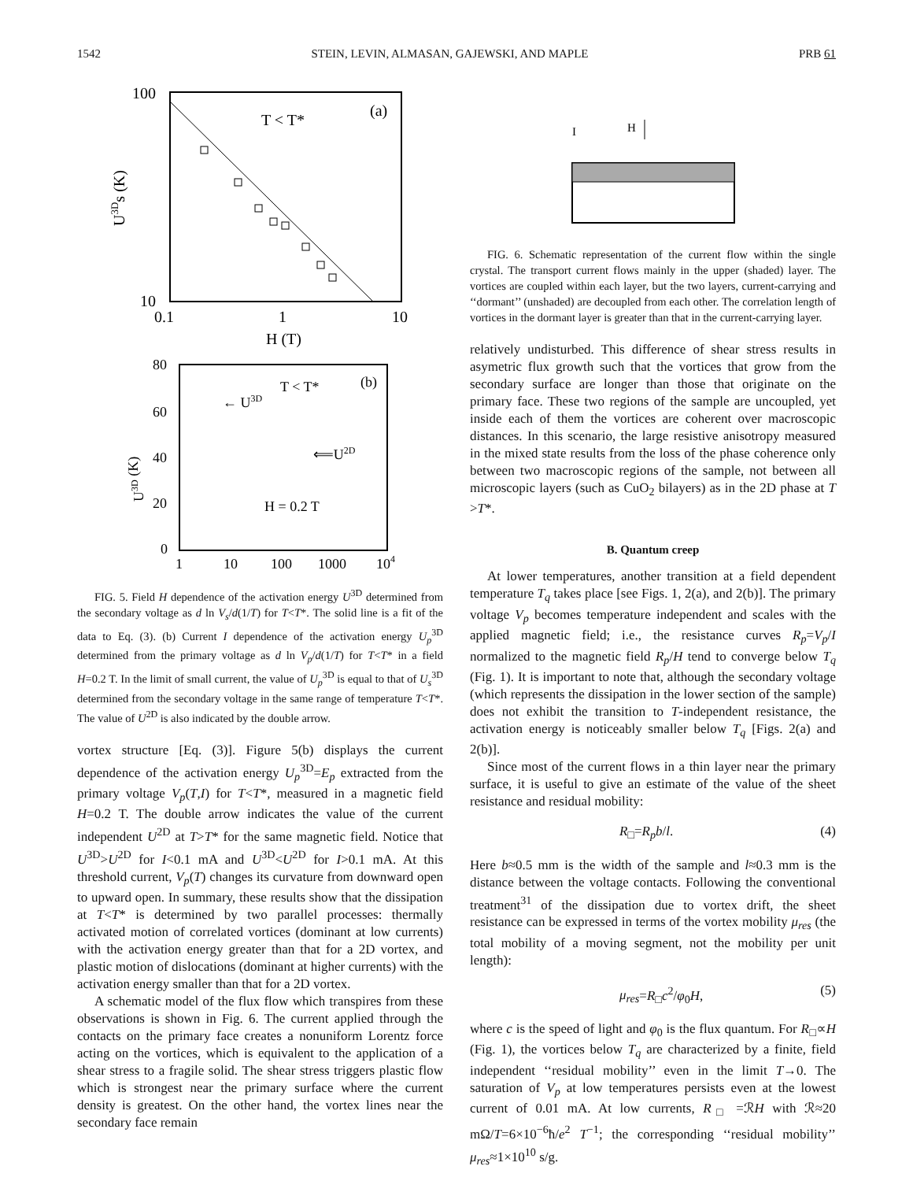1542 STEIN, LEVIN, ALMASAN, GAJEWSKI, AND MAPLE PRB 61
100
10
0.1
1
10
T < T*
(a)
H (T)
U3Ds (K)
80
60
40
20
0
1
10
100
1000
104
T < T*
(b)
← U3D
⟸U2D
H = 0.2 T
U3D (K)
FIG. 5. Field H dependence of the activation energy U<sup>3D</sup> determined from the secondary voltage as d ln V<sub>s</sub>/d(1/T) for T<T*. The solid line is a fit of the data to Eq. (3). (b) Current I dependence of the activation energy U<sub>p</sub><sup>3D</sup> determined from the primary voltage as d ln V<sub>p</sub>/d(1/T) for T<T* in a field H=0.2 T. In the limit of small current, the value of U<sub>p</sub><sup>3D</sup> is equal to that of U<sub>s</sub><sup>3D</sup> determined from the secondary voltage in the same range of temperature T<T*. The value of U<sup>2D</sup> is also indicated by the double arrow.
vortex structure [Eq. (3)]. Figure 5(b) displays the current dependence of the activation energy U<sub>p</sub><sup>3D</sup>=E<sub>p</sub> extracted from the primary voltage V<sub>p</sub>(T,I) for T<T*, measured in a magnetic field H=0.2 T. The double arrow indicates the value of the current independent U<sup>2D</sup> at T>T* for the same magnetic field. Notice that U<sup>3D</sup>>U<sup>2D</sup> for I<0.1 mA and U<sup>3D</sup><U<sup>2D</sup> for I>0.1 mA. At this threshold current, V<sub>p</sub>(T) changes its curvature from downward open to upward open. In summary, these results show that the dissipation at T<T* is determined by two parallel processes: thermally activated motion of correlated vortices (dominant at low currents) with the activation energy greater than that for a 2D vortex, and plastic motion of dislocations (dominant at higher currents) with the activation energy smaller than that for a 2D vortex.
A schematic model of the flux flow which transpires from these observations is shown in Fig. 6. The current applied through the contacts on the primary face creates a nonuniform Lorentz force acting on the vortices, which is equivalent to the application of a shear stress to a fragile solid. The shear stress triggers plastic flow which is strongest near the primary surface where the current density is greatest. On the other hand, the vortex lines near the secondary face remain
I
H
FIG. 6. Schematic representation of the current flow within the single crystal. The transport current flows mainly in the upper (shaded) layer. The vortices are coupled within each layer, but the two layers, current-carrying and ‘‘dormant’’ (unshaded) are decoupled from each other. The correlation length of vortices in the dormant layer is greater than that in the current-carrying layer.
relatively undisturbed. This difference of shear stress results in asymetric flux growth such that the vortices that grow from the secondary surface are longer than those that originate on the primary face. These two regions of the sample are uncoupled, yet inside each of them the vortices are coherent over macroscopic distances. In this scenario, the large resistive anisotropy measured in the mixed state results from the loss of the phase coherence only between two macroscopic regions of the sample, not between all microscopic layers (such as CuO<sub>2</sub> bilayers) as in the 2D phase at T >T*.
B. Quantum creep
At lower temperatures, another transition at a field dependent temperature T<sub>q</sub> takes place [see Figs. 1, 2(a), and 2(b)]. The primary voltage V<sub>p</sub> becomes temperature independent and scales with the applied magnetic field; i.e., the resistance curves R<sub>p</sub>=V<sub>p</sub>/I normalized to the magnetic field R<sub>p</sub>/H tend to converge below T<sub>q</sub> (Fig. 1). It is important to note that, although the secondary voltage (which represents the dissipation in the lower section of the sample) does not exhibit the transition to T-independent resistance, the activation energy is noticeably smaller below T<sub>q</sub> [Figs. 2(a) and 2(b)].
Since most of the current flows in a thin layer near the primary surface, it is useful to give an estimate of the value of the sheet resistance and residual mobility:
R<sub>□</sub>=R<sub>p</sub>b/l. (4)
Here b≈0.5 mm is the width of the sample and l≈0.3 mm is the distance between the voltage contacts. Following the conventional treatment<sup>31</sup> of the dissipation due to vortex drift, the sheet resistance can be expressed in terms of the vortex mobility μ<sub>res</sub> (the total mobility of a moving segment, not the mobility per unit length):
μ<sub>res</sub>=R<sub>□</sub>c<sup>2</sup>/φ<sub>0</sub>H, (5)
where c is the speed of light and φ<sub>0</sub> is the flux quantum. For R<sub>□</sub>∝H (Fig. 1), the vortices below T<sub>q</sub> are characterized by a finite, field independent ‘‘residual mobility’’ even in the limit T→0. The saturation of V<sub>p</sub> at low temperatures persists even at the lowest current of 0.01 mA. At low currents, R<sub>□</sub> =ℛH with ℛ≈20 mΩ/T=6×10<sup>−6</sup>ħ/e<sup>2</sup> T<sup>−1</sup>; the corresponding ‘‘residual mobility’’ μ<sub>res</sub>≈1×10<sup>10</sup> s/g.